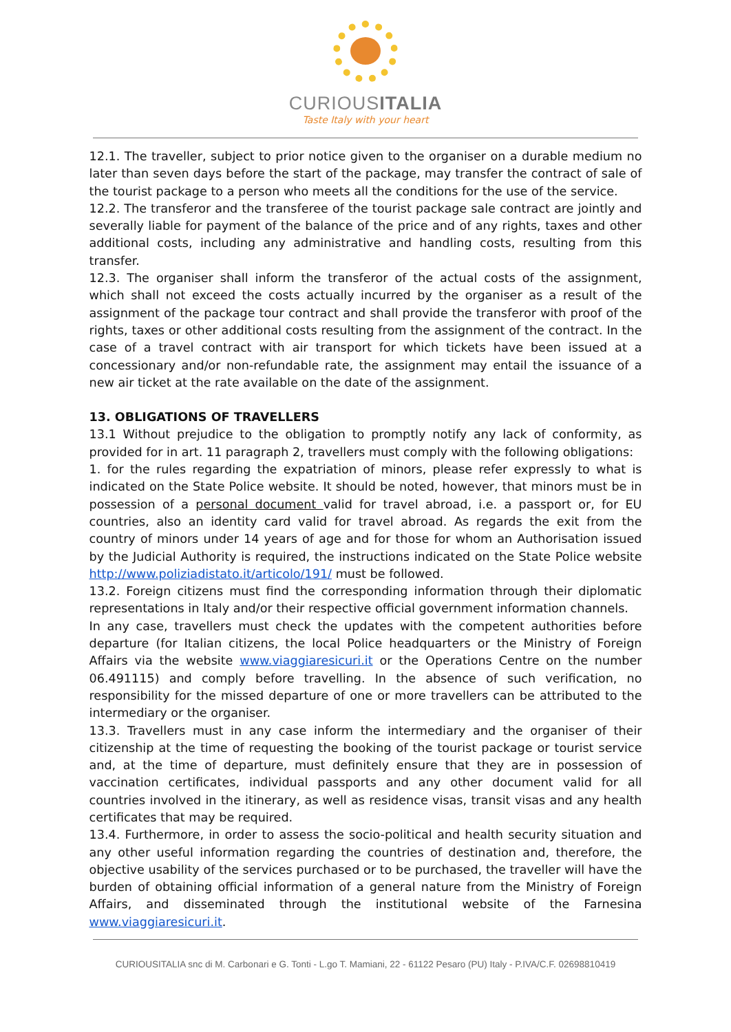CURIOUSITALIA
Taste Italy with your heart
12.1. The traveller, subject to prior notice given to the organiser on a durable medium no later than seven days before the start of the package, may transfer the contract of sale of the tourist package to a person who meets all the conditions for the use of the service.
12.2. The transferor and the transferee of the tourist package sale contract are jointly and severally liable for payment of the balance of the price and of any rights, taxes and other additional costs, including any administrative and handling costs, resulting from this transfer.
12.3. The organiser shall inform the transferor of the actual costs of the assignment, which shall not exceed the costs actually incurred by the organiser as a result of the assignment of the package tour contract and shall provide the transferor with proof of the rights, taxes or other additional costs resulting from the assignment of the contract. In the case of a travel contract with air transport for which tickets have been issued at a concessionary and/or non-refundable rate, the assignment may entail the issuance of a new air ticket at the rate available on the date of the assignment.
13. OBLIGATIONS OF TRAVELLERS
13.1 Without prejudice to the obligation to promptly notify any lack of conformity, as provided for in art. 11 paragraph 2, travellers must comply with the following obligations:
1. for the rules regarding the expatriation of minors, please refer expressly to what is indicated on the State Police website. It should be noted, however, that minors must be in possession of a personal document valid for travel abroad, i.e. a passport or, for EU countries, also an identity card valid for travel abroad. As regards the exit from the country of minors under 14 years of age and for those for whom an Authorisation issued by the Judicial Authority is required, the instructions indicated on the State Police website http://www.poliziadistato.it/articolo/191/ must be followed.
13.2. Foreign citizens must find the corresponding information through their diplomatic representations in Italy and/or their respective official government information channels.
In any case, travellers must check the updates with the competent authorities before departure (for Italian citizens, the local Police headquarters or the Ministry of Foreign Affairs via the website www.viaggiaresicuri.it or the Operations Centre on the number 06.491115) and comply before travelling. In the absence of such verification, no responsibility for the missed departure of one or more travellers can be attributed to the intermediary or the organiser.
13.3. Travellers must in any case inform the intermediary and the organiser of their citizenship at the time of requesting the booking of the tourist package or tourist service and, at the time of departure, must definitely ensure that they are in possession of vaccination certificates, individual passports and any other document valid for all countries involved in the itinerary, as well as residence visas, transit visas and any health certificates that may be required.
13.4. Furthermore, in order to assess the socio-political and health security situation and any other useful information regarding the countries of destination and, therefore, the objective usability of the services purchased or to be purchased, the traveller will have the burden of obtaining official information of a general nature from the Ministry of Foreign Affairs, and disseminated through the institutional website of the Farnesina www.viaggiaresicuri.it.
CURIOUSITALIA snc di M. Carbonari e G. Tonti - L.go T. Mamiani, 22 - 61122 Pesaro (PU) Italy - P.IVA/C.F. 02698810419